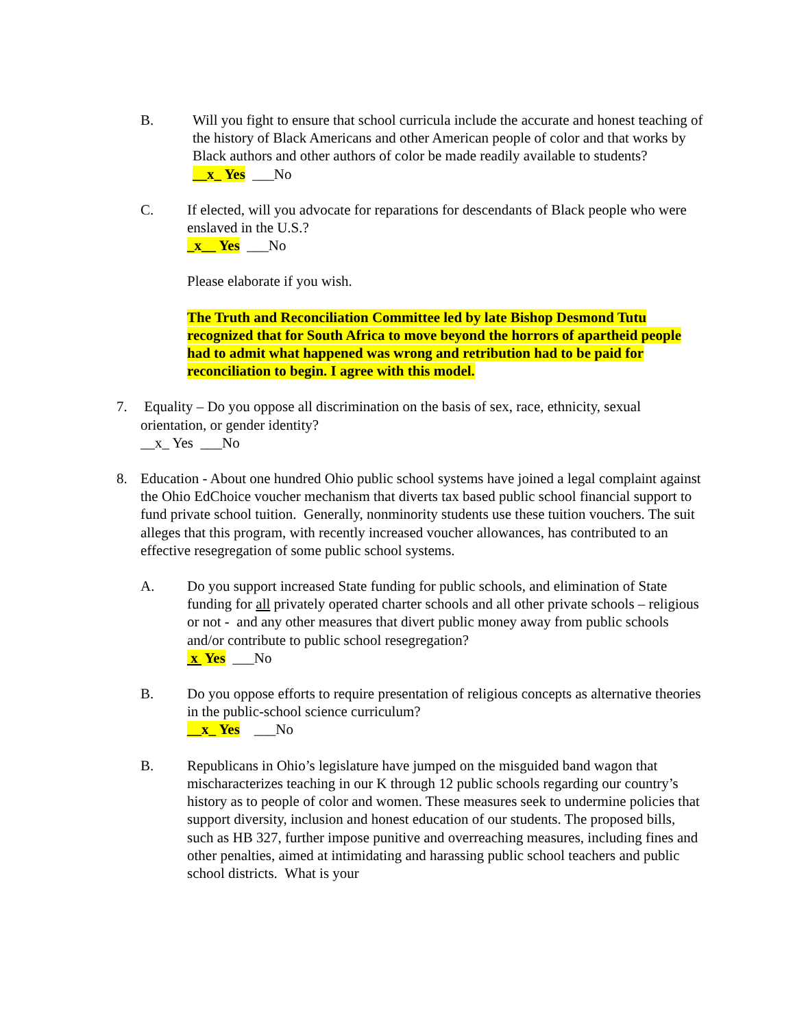B. Will you fight to ensure that school curricula include the accurate and honest teaching of the history of Black Americans and other American people of color and that works by Black authors and other authors of color be made readily available to students?
__x_ Yes ___No
C. If elected, will you advocate for reparations for descendants of Black people who were enslaved in the U.S.?
_x__ Yes ___No
Please elaborate if you wish.
The Truth and Reconciliation Committee led by late Bishop Desmond Tutu recognized that for South Africa to move beyond the horrors of apartheid people had to admit what happened was wrong and retribution had to be paid for reconciliation to begin. I agree with this model.
7. Equality – Do you oppose all discrimination on the basis of sex, race, ethnicity, sexual orientation, or gender identity?
__x_ Yes ___No
8. Education - About one hundred Ohio public school systems have joined a legal complaint against the Ohio EdChoice voucher mechanism that diverts tax based public school financial support to fund private school tuition. Generally, nonminority students use these tuition vouchers. The suit alleges that this program, with recently increased voucher allowances, has contributed to an effective resegregation of some public school systems.
A. Do you support increased State funding for public schools, and elimination of State funding for all privately operated charter schools and all other private schools – religious or not - and any other measures that divert public money away from public schools and/or contribute to public school resegregation?
x Yes ___No
B. Do you oppose efforts to require presentation of religious concepts as alternative theories in the public-school science curriculum?
__x_ Yes ___No
B. Republicans in Ohio’s legislature have jumped on the misguided band wagon that mischaracterizes teaching in our K through 12 public schools regarding our country’s history as to people of color and women. These measures seek to undermine policies that support diversity, inclusion and honest education of our students. The proposed bills, such as HB 327, further impose punitive and overreaching measures, including fines and other penalties, aimed at intimidating and harassing public school teachers and public school districts. What is your